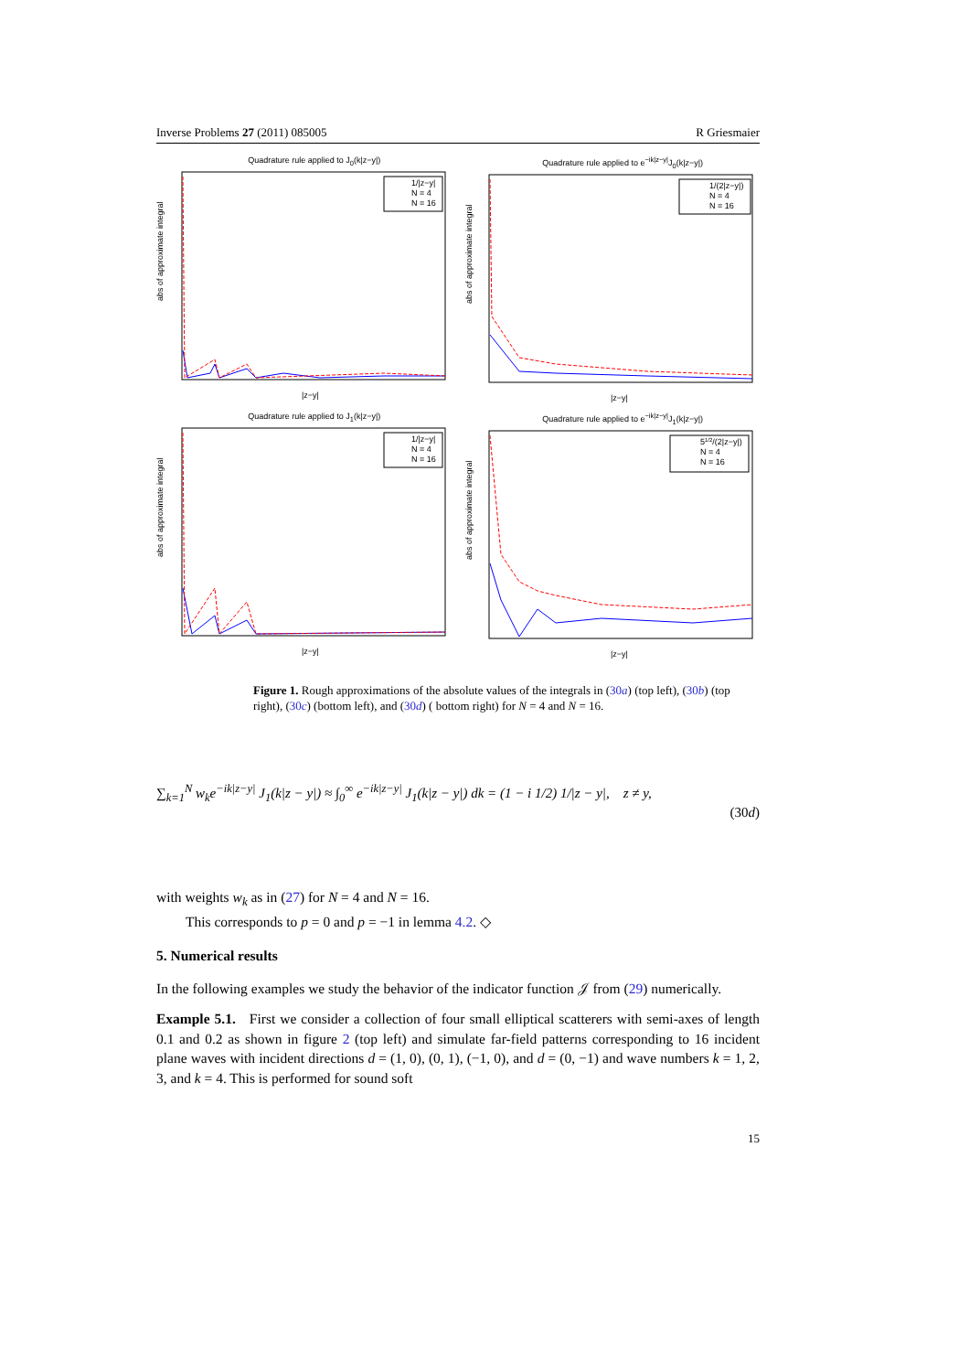Inverse Problems 27 (2011) 085005 R Griesmaier
Quadrature rule applied to J<sub>0</sub>(k|z−y|)
abs of approximate integral
|z−y|
1/|z−y|
N = 4
N = 16
Quadrature rule applied to e<sup>−ik|z−y|</sup>J<sub>0</sub>(k|z−y|)
abs of approximate integral
|z−y|
1/(2|z−y|)
N = 4
N = 16
Quadrature rule applied to J<sub>1</sub>(k|z−y|)
abs of approximate integral
|z−y|
1/|z−y|
N = 4
N = 16
Quadrature rule applied to e<sup>−ik|z−y|</sup>J<sub>1</sub>(k|z−y|)
abs of approximate integral
|z−y|
51/2/(2|z−y|)
N = 4
N = 16
Figure 1. Rough approximations of the absolute values of the integrals in (30a) (top left), (30b) (top right), (30c) (bottom left), and (30d) ( bottom right) for N = 4 and N = 16.
∑<sub>k=1</sub><sup>N</sup> w<sub>k</sub>e<sup>−ik|z−y|</sup> J<sub>1</sub>(k|z − y|) ≈ ∫<sub>0</sub><sup>∞</sup> e<sup>−ik|z−y|</sup> J<sub>1</sub>(k|z − y|) dk = (1 − i 1/2) 1/|z − y|, z ≠ y,
(30d)
with weights w<sub>k</sub> as in (27) for N = 4 and N = 16.
This corresponds to p = 0 and p = −1 in lemma 4.2. ◇
5. Numerical results
In the following examples we study the behavior of the indicator function 𝒥 from (29) numerically.
Example 5.1. First we consider a collection of four small elliptical scatterers with semi-axes of length 0.1 and 0.2 as shown in figure 2 (top left) and simulate far-field patterns corresponding to 16 incident plane waves with incident directions d = (1, 0), (0, 1), (−1, 0), and d = (0, −1) and wave numbers k = 1, 2, 3, and k = 4. This is performed for sound soft
15